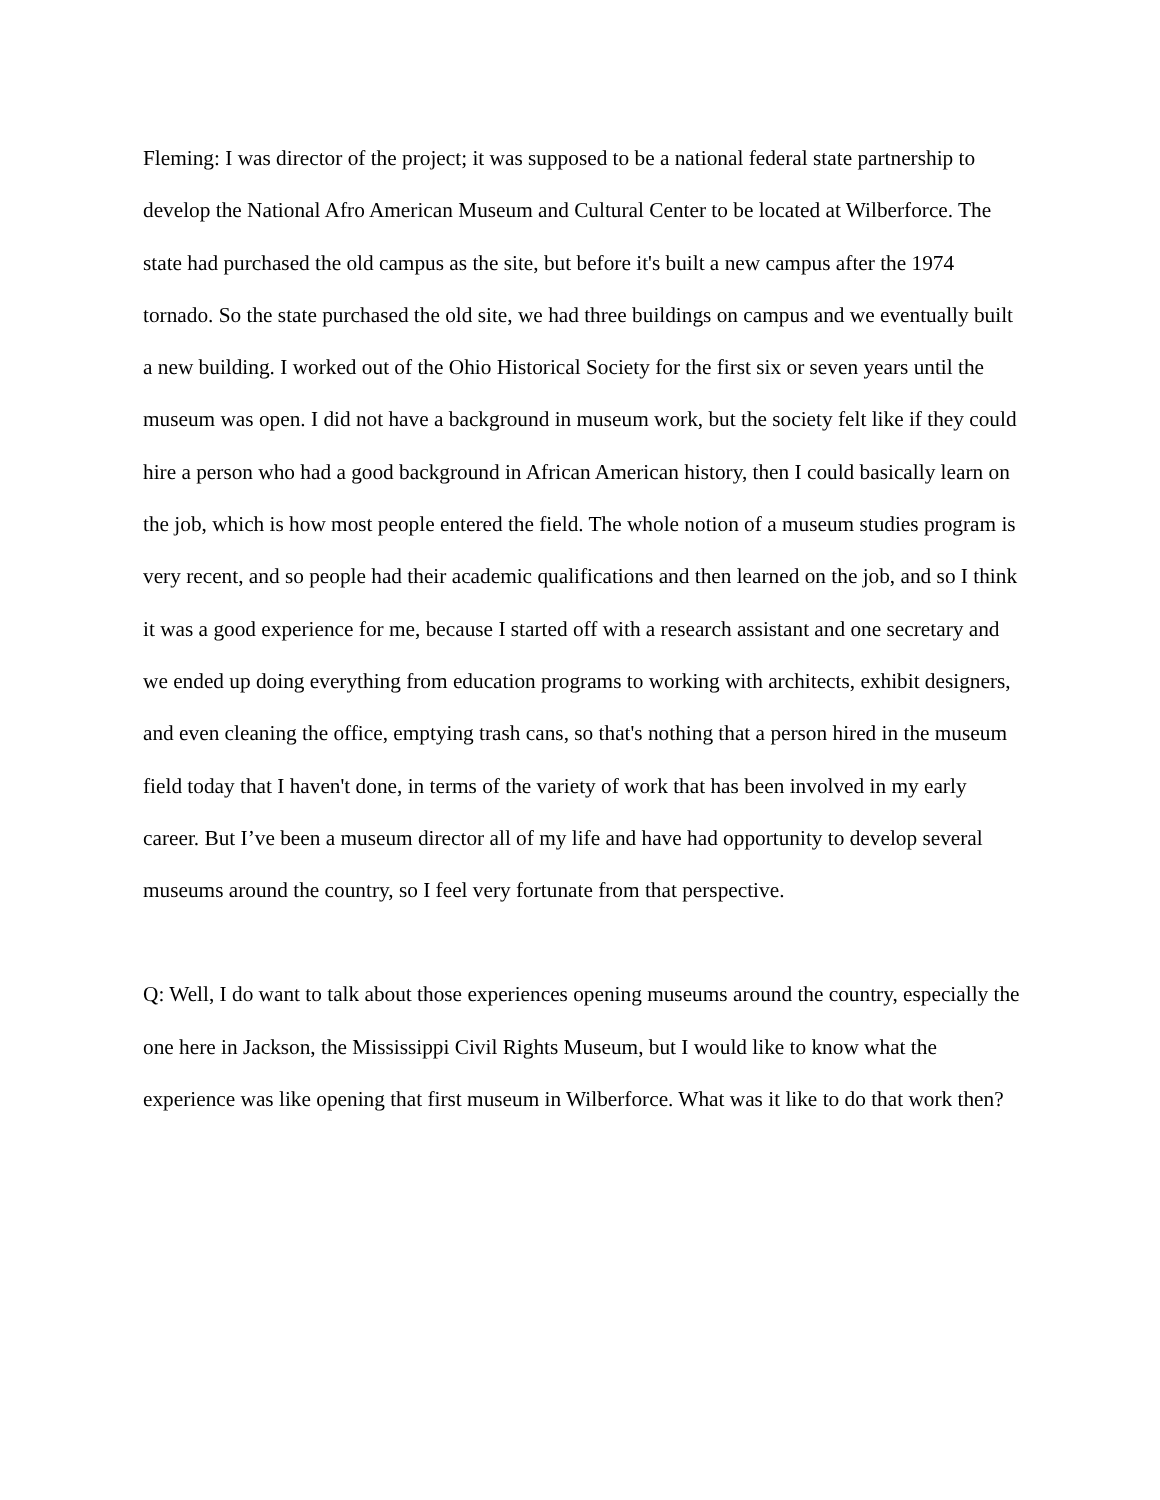Fleming: I was director of the project; it was supposed to be a national federal state partnership to develop the National Afro American Museum and Cultural Center to be located at Wilberforce. The state had purchased the old campus as the site, but before it's built a new campus after the 1974 tornado. So the state purchased the old site, we had three buildings on campus and we eventually built a new building. I worked out of the Ohio Historical Society for the first six or seven years until the museum was open. I did not have a background in museum work, but the society felt like if they could hire a person who had a good background in African American history, then I could basically learn on the job, which is how most people entered the field. The whole notion of a museum studies program is very recent, and so people had their academic qualifications and then learned on the job, and so I think it was a good experience for me, because I started off with a research assistant and one secretary and we ended up doing everything from education programs to working with architects, exhibit designers, and even cleaning the office, emptying trash cans, so that's nothing that a person hired in the museum field today that I haven't done, in terms of the variety of work that has been involved in my early career. But I’ve been a museum director all of my life and have had opportunity to develop several museums around the country, so I feel very fortunate from that perspective.
Q: Well, I do want to talk about those experiences opening museums around the country, especially the one here in Jackson, the Mississippi Civil Rights Museum, but I would like to know what the experience was like opening that first museum in Wilberforce. What was it like to do that work then?